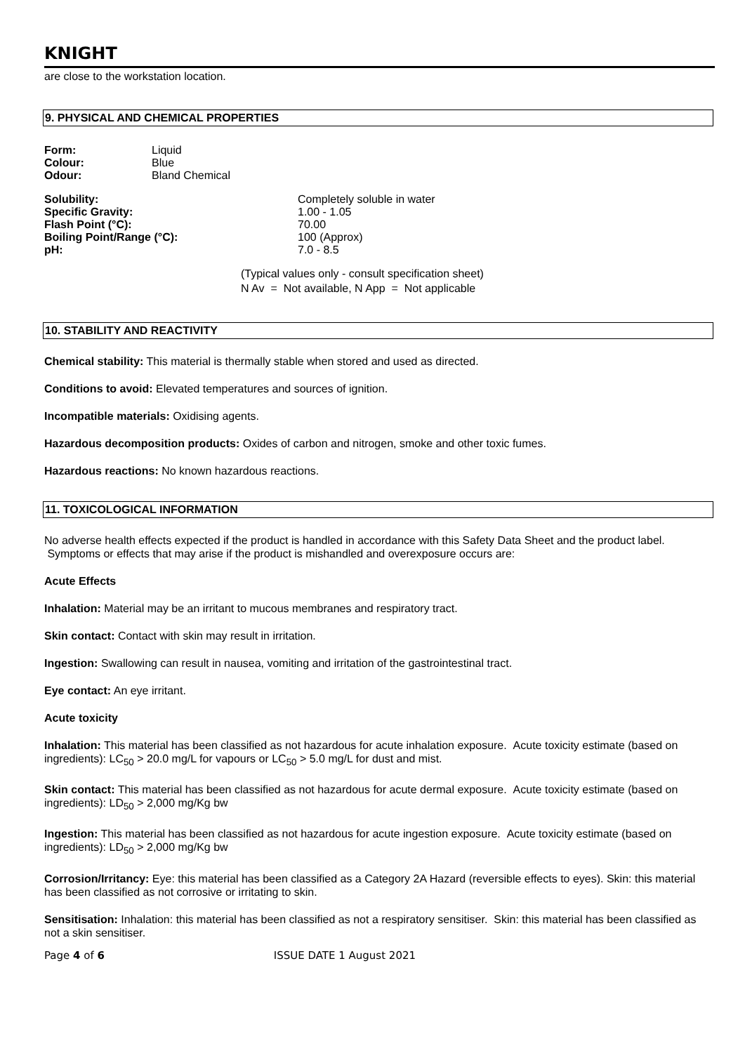KNIGHT
are close to the workstation location.
9. PHYSICAL AND CHEMICAL PROPERTIES
| Form: | Liquid |
| Colour: | Blue |
| Odour: | Bland Chemical |
| Solubility: | Completely soluble in water |
| Specific Gravity: | 1.00 - 1.05 |
| Flash Point (°C): | 70.00 |
| Boiling Point/Range (°C): | 100 (Approx) |
| pH: | 7.0 - 8.5 |
(Typical values only - consult specification sheet)
N Av = Not available, N App = Not applicable
10. STABILITY AND REACTIVITY
Chemical stability: This material is thermally stable when stored and used as directed.
Conditions to avoid: Elevated temperatures and sources of ignition.
Incompatible materials: Oxidising agents.
Hazardous decomposition products: Oxides of carbon and nitrogen, smoke and other toxic fumes.
Hazardous reactions: No known hazardous reactions.
11. TOXICOLOGICAL INFORMATION
No adverse health effects expected if the product is handled in accordance with this Safety Data Sheet and the product label. Symptoms or effects that may arise if the product is mishandled and overexposure occurs are:
Acute Effects
Inhalation: Material may be an irritant to mucous membranes and respiratory tract.
Skin contact: Contact with skin may result in irritation.
Ingestion: Swallowing can result in nausea, vomiting and irritation of the gastrointestinal tract.
Eye contact: An eye irritant.
Acute toxicity
Inhalation: This material has been classified as not hazardous for acute inhalation exposure. Acute toxicity estimate (based on ingredients): LC<sub>50</sub> > 20.0 mg/L for vapours or LC<sub>50</sub> > 5.0 mg/L for dust and mist.
Skin contact: This material has been classified as not hazardous for acute dermal exposure. Acute toxicity estimate (based on ingredients): LD<sub>50</sub> > 2,000 mg/Kg bw
Ingestion: This material has been classified as not hazardous for acute ingestion exposure. Acute toxicity estimate (based on ingredients): LD<sub>50</sub> > 2,000 mg/Kg bw
Corrosion/Irritancy: Eye: this material has been classified as a Category 2A Hazard (reversible effects to eyes). Skin: this material has been classified as not corrosive or irritating to skin.
Sensitisation: Inhalation: this material has been classified as not a respiratory sensitiser. Skin: this material has been classified as not a skin sensitiser.
Page 4 of 6 ISSUE DATE 1 August 2021